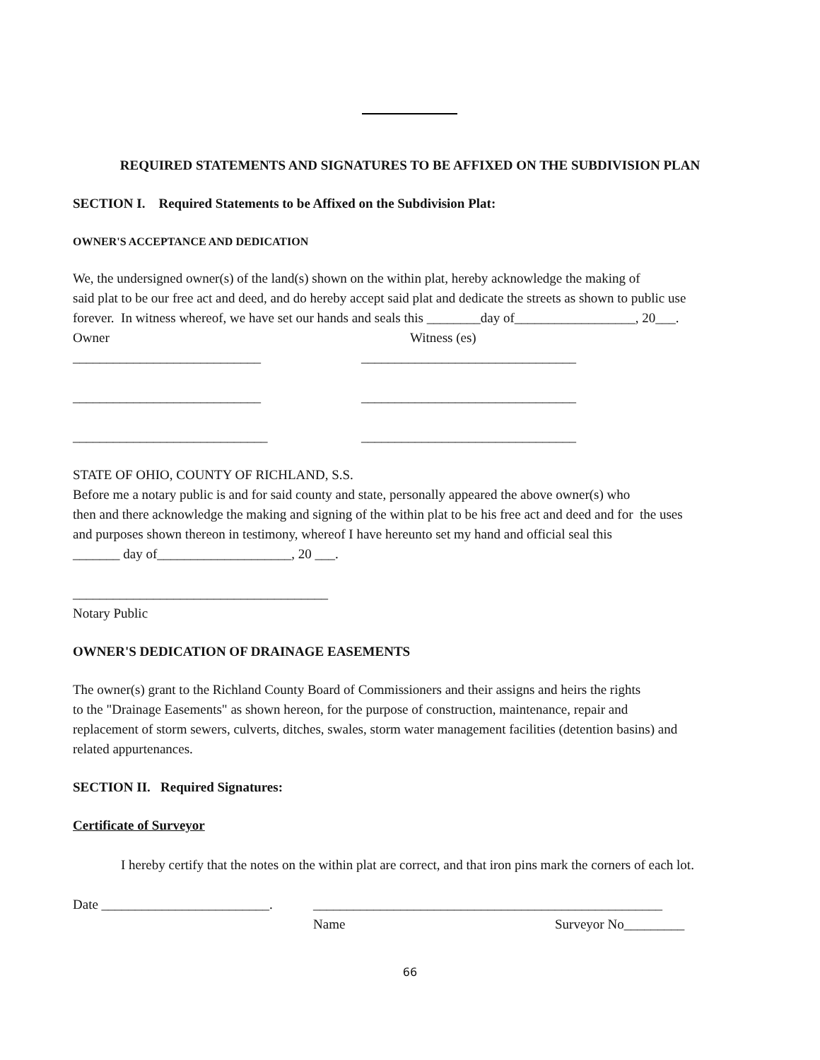REQUIRED STATEMENTS AND SIGNATURES TO BE AFFIXED ON THE SUBDIVISION PLAN
SECTION I. Required Statements to be Affixed on the Subdivision Plat:
OWNER'S ACCEPTANCE AND DEDICATION
We, the undersigned owner(s) of the land(s) shown on the within plat, hereby acknowledge the making of
said plat to be our free act and deed, and do hereby accept said plat and dedicate the streets as shown to public use
forever. In witness whereof, we have set our hands and seals this ________day of__________________, 20___.
Owner Witness (es)
____________________________ ________________________________
____________________________ ________________________________
_____________________________ ________________________________
STATE OF OHIO, COUNTY OF RICHLAND, S.S.
Before me a notary public is and for said county and state, personally appeared the above owner(s) who
then and there acknowledge the making and signing of the within plat to be his free act and deed and for the uses
and purposes shown thereon in testimony, whereof I have hereunto set my hand and official seal this
_______ day of____________________, 20 ___.
______________________________________
Notary Public
OWNER'S DEDICATION OF DRAINAGE EASEMENTS
The owner(s) grant to the Richland County Board of Commissioners and their assigns and heirs the rights
to the "Drainage Easements" as shown hereon, for the purpose of construction, maintenance, repair and
replacement of storm sewers, culverts, ditches, swales, storm water management facilities (detention basins) and
related appurtenances.
SECTION II. Required Signatures:
Certificate of Surveyor
I hereby certify that the notes on the within plat are correct, and that iron pins mark the corners of each lot.
Date _________________________. ____________________________________________________
Name Surveyor No_________
66